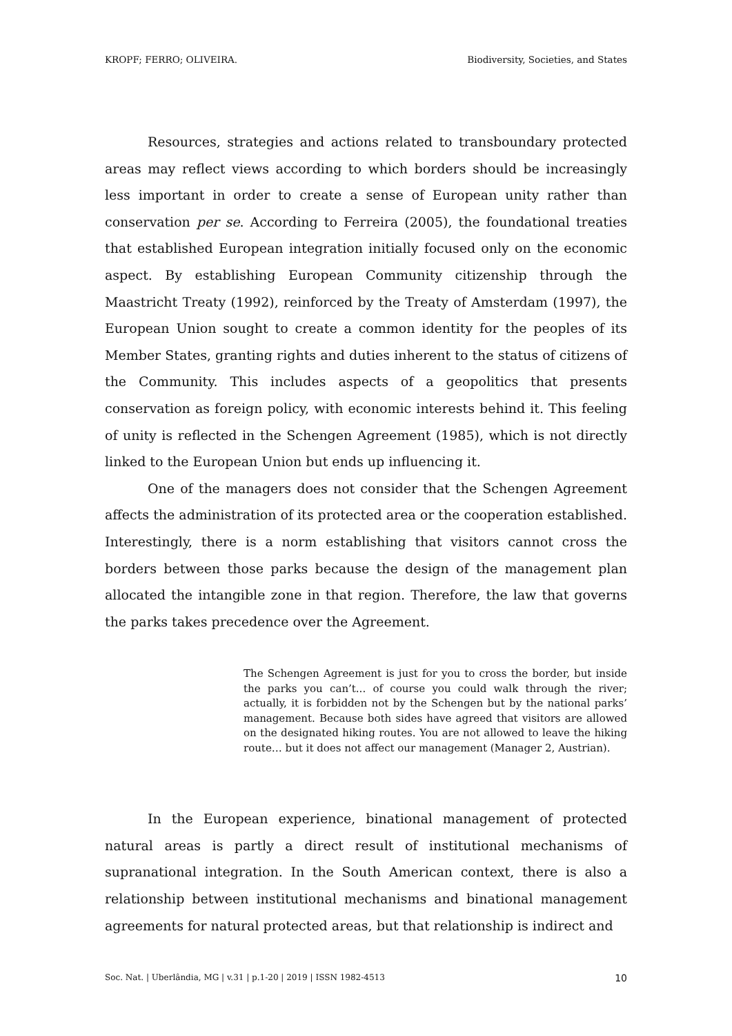KROPF; FERRO; OLIVEIRA. Biodiversity, Societies, and States
Resources, strategies and actions related to transboundary protected areas may reflect views according to which borders should be increasingly less important in order to create a sense of European unity rather than conservation per se. According to Ferreira (2005), the foundational treaties that established European integration initially focused only on the economic aspect. By establishing European Community citizenship through the Maastricht Treaty (1992), reinforced by the Treaty of Amsterdam (1997), the European Union sought to create a common identity for the peoples of its Member States, granting rights and duties inherent to the status of citizens of the Community. This includes aspects of a geopolitics that presents conservation as foreign policy, with economic interests behind it. This feeling of unity is reflected in the Schengen Agreement (1985), which is not directly linked to the European Union but ends up influencing it.
One of the managers does not consider that the Schengen Agreement affects the administration of its protected area or the cooperation established. Interestingly, there is a norm establishing that visitors cannot cross the borders between those parks because the design of the management plan allocated the intangible zone in that region. Therefore, the law that governs the parks takes precedence over the Agreement.
The Schengen Agreement is just for you to cross the border, but inside the parks you can’t... of course you could walk through the river; actually, it is forbidden not by the Schengen but by the national parks’ management. Because both sides have agreed that visitors are allowed on the designated hiking routes. You are not allowed to leave the hiking route… but it does not affect our management (Manager 2, Austrian).
In the European experience, binational management of protected natural areas is partly a direct result of institutional mechanisms of supranational integration. In the South American context, there is also a relationship between institutional mechanisms and binational management agreements for natural protected areas, but that relationship is indirect and
Soc. Nat. | Uberlândia, MG | v.31 | p.1-20 | 2019 | ISSN 1982-4513 10